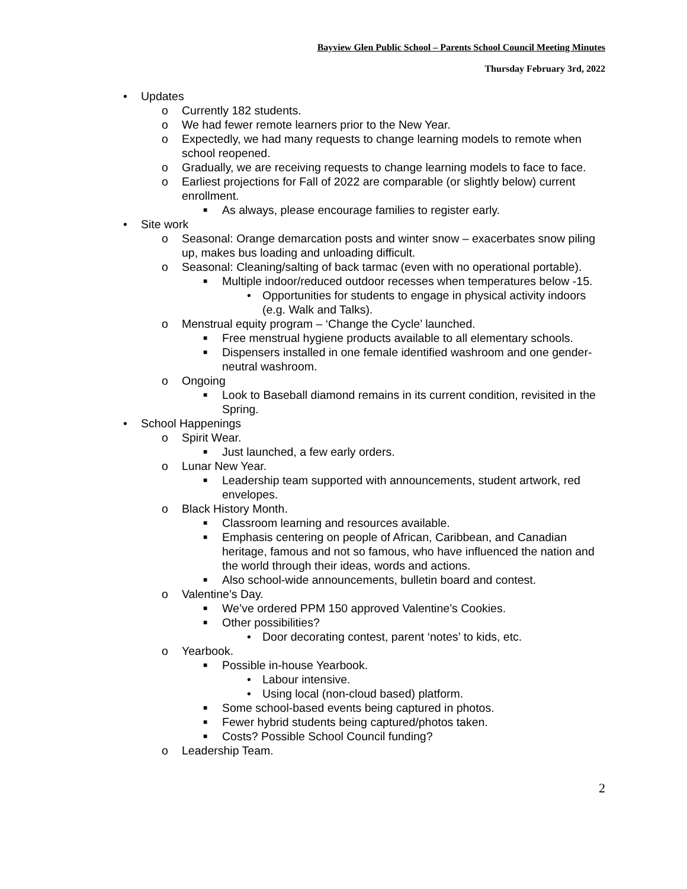Bayview Glen Public School – Parents School Council Meeting Minutes
Thursday February 3rd, 2022
• Updates
o Currently 182 students.
o We had fewer remote learners prior to the New Year.
o Expectedly, we had many requests to change learning models to remote when school reopened.
o Gradually, we are receiving requests to change learning models to face to face.
o Earliest projections for Fall of 2022 are comparable (or slightly below) current enrollment.
■ As always, please encourage families to register early.
• Site work
o Seasonal: Orange demarcation posts and winter snow – exacerbates snow piling up, makes bus loading and unloading difficult.
o Seasonal: Cleaning/salting of back tarmac (even with no operational portable).
■ Multiple indoor/reduced outdoor recesses when temperatures below -15.
• Opportunities for students to engage in physical activity indoors (e.g. Walk and Talks).
o Menstrual equity program – ‘Change the Cycle’ launched.
■ Free menstrual hygiene products available to all elementary schools.
■ Dispensers installed in one female identified washroom and one gender-neutral washroom.
o Ongoing
■ Look to Baseball diamond remains in its current condition, revisited in the Spring.
• School Happenings
o Spirit Wear.
■ Just launched, a few early orders.
o Lunar New Year.
■ Leadership team supported with announcements, student artwork, red envelopes.
o Black History Month.
■ Classroom learning and resources available.
■ Emphasis centering on people of African, Caribbean, and Canadian heritage, famous and not so famous, who have influenced the nation and the world through their ideas, words and actions.
■ Also school-wide announcements, bulletin board and contest.
o Valentine’s Day.
■ We’ve ordered PPM 150 approved Valentine’s Cookies.
■ Other possibilities?
• Door decorating contest, parent ‘notes’ to kids, etc.
o Yearbook.
■ Possible in-house Yearbook.
• Labour intensive.
• Using local (non-cloud based) platform.
■ Some school-based events being captured in photos.
■ Fewer hybrid students being captured/photos taken.
■ Costs? Possible School Council funding?
o Leadership Team.
2